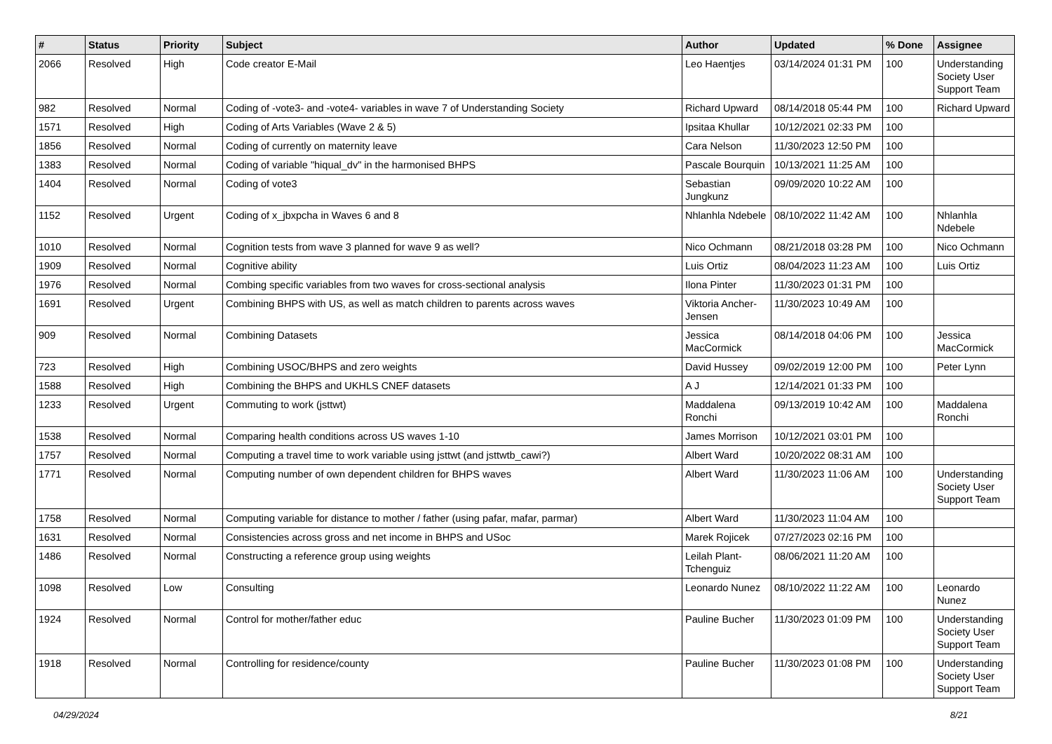| # | Status | Priority | Subject | Author | Updated | % Done | Assignee |
| --- | --- | --- | --- | --- | --- | --- | --- |
| 2066 | Resolved | High | Code creator E-Mail | Leo Haentjes | 03/14/2024 01:31 PM | 100 | Understanding Society User Support Team |
| 982 | Resolved | Normal | Coding of -vote3- and -vote4- variables in wave 7 of Understanding Society | Richard Upward | 08/14/2018 05:44 PM | 100 | Richard Upward |
| 1571 | Resolved | High | Coding of Arts Variables (Wave 2 & 5) | Ipsitaa Khullar | 10/12/2021 02:33 PM | 100 | |
| 1856 | Resolved | Normal | Coding of currently on maternity leave | Cara Nelson | 11/30/2023 12:50 PM | 100 | |
| 1383 | Resolved | Normal | Coding of variable "hiqual_dv" in the harmonised BHPS | Pascale Bourquin | 10/13/2021 11:25 AM | 100 | |
| 1404 | Resolved | Normal | Coding of vote3 | Sebastian Jungkunz | 09/09/2020 10:22 AM | 100 | |
| 1152 | Resolved | Urgent | Coding of x_jbxpcha in Waves 6 and 8 | Nhlanhla Ndebele | 08/10/2022 11:42 AM | 100 | Nhlanhla Ndebele |
| 1010 | Resolved | Normal | Cognition tests from wave 3 planned for wave 9 as well? | Nico Ochmann | 08/21/2018 03:28 PM | 100 | Nico Ochmann |
| 1909 | Resolved | Normal | Cognitive ability | Luis Ortiz | 08/04/2023 11:23 AM | 100 | Luis Ortiz |
| 1976 | Resolved | Normal | Combing specific variables from two waves for cross-sectional analysis | Ilona Pinter | 11/30/2023 01:31 PM | 100 | |
| 1691 | Resolved | Urgent | Combining BHPS with US, as well as match children to parents across waves | Viktoria Ancher-Jensen | 11/30/2023 10:49 AM | 100 | |
| 909 | Resolved | Normal | Combining Datasets | Jessica MacCormick | 08/14/2018 04:06 PM | 100 | Jessica MacCormick |
| 723 | Resolved | High | Combining USOC/BHPS and zero weights | David Hussey | 09/02/2019 12:00 PM | 100 | Peter Lynn |
| 1588 | Resolved | High | Combining the BHPS and UKHLS CNEF datasets | A J | 12/14/2021 01:33 PM | 100 | |
| 1233 | Resolved | Urgent | Commuting to work (jsttwt) | Maddalena Ronchi | 09/13/2019 10:42 AM | 100 | Maddalena Ronchi |
| 1538 | Resolved | Normal | Comparing health conditions across US waves 1-10 | James Morrison | 10/12/2021 03:01 PM | 100 | |
| 1757 | Resolved | Normal | Computing a travel time to work variable using jsttwt (and jsttwtb_cawi?) | Albert Ward | 10/20/2022 08:31 AM | 100 | |
| 1771 | Resolved | Normal | Computing number of own dependent children for BHPS waves | Albert Ward | 11/30/2023 11:06 AM | 100 | Understanding Society User Support Team |
| 1758 | Resolved | Normal | Computing variable for distance to mother / father (using pafar, mafar, parmar) | Albert Ward | 11/30/2023 11:04 AM | 100 | |
| 1631 | Resolved | Normal | Consistencies across gross and net income in BHPS and USoc | Marek Rojicek | 07/27/2023 02:16 PM | 100 | |
| 1486 | Resolved | Normal | Constructing a reference group using weights | Leilah Plant-Tchenguiz | 08/06/2021 11:20 AM | 100 | |
| 1098 | Resolved | Low | Consulting | Leonardo Nunez | 08/10/2022 11:22 AM | 100 | Leonardo Nunez |
| 1924 | Resolved | Normal | Control for mother/father educ | Pauline Bucher | 11/30/2023 01:09 PM | 100 | Understanding Society User Support Team |
| 1918 | Resolved | Normal | Controlling for residence/county | Pauline Bucher | 11/30/2023 01:08 PM | 100 | Understanding Society User Support Team |
04/29/2024 8/21